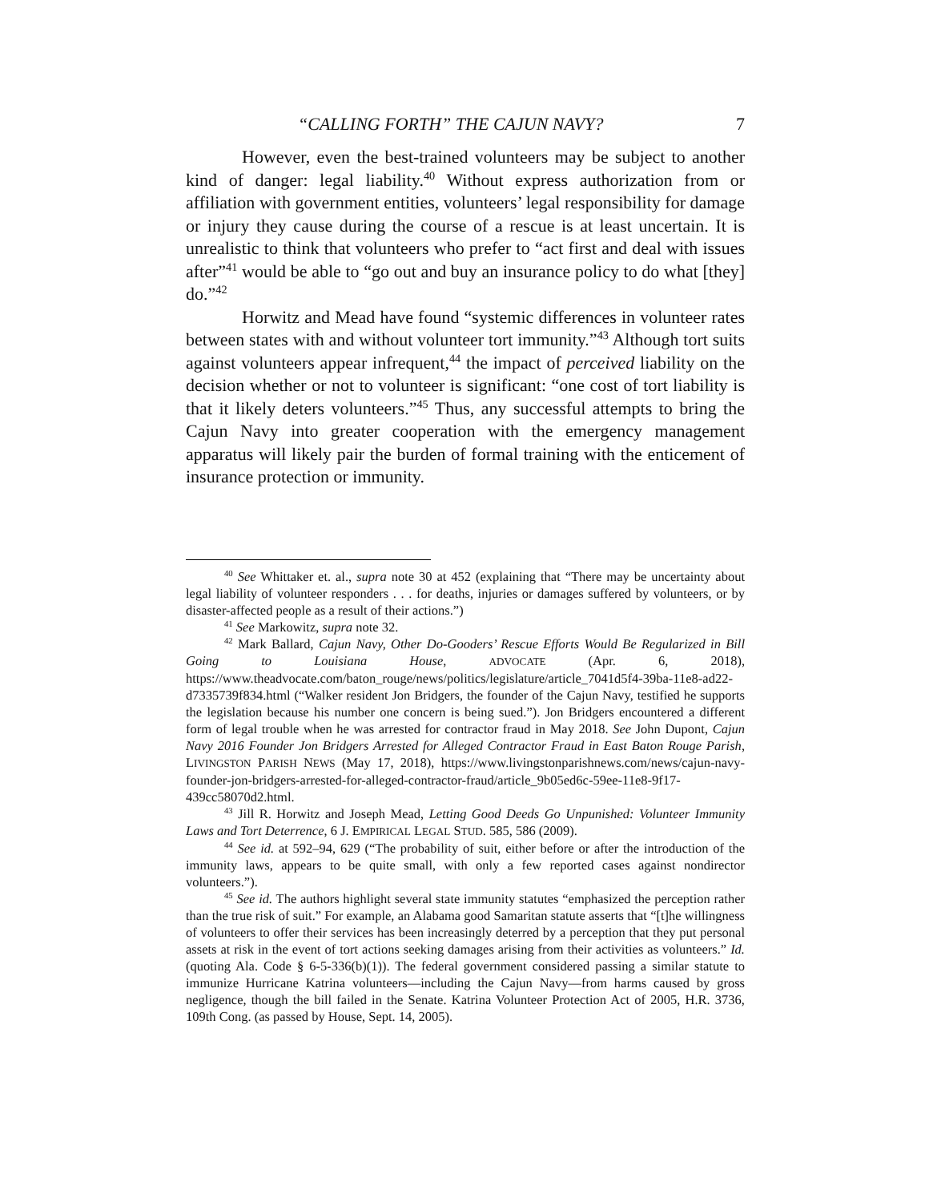“CALLING FORTH” THE CAJUN NAVY? 7
However, even the best-trained volunteers may be subject to another kind of danger: legal liability.<sup>40</sup> Without express authorization from or affiliation with government entities, volunteers’ legal responsibility for damage or injury they cause during the course of a rescue is at least uncertain. It is unrealistic to think that volunteers who prefer to “act first and deal with issues after”<sup>41</sup> would be able to “go out and buy an insurance policy to do what [they] do.”<sup>42</sup>
Horwitz and Mead have found “systemic differences in volunteer rates between states with and without volunteer tort immunity.”<sup>43</sup> Although tort suits against volunteers appear infrequent,<sup>44</sup> the impact of perceived liability on the decision whether or not to volunteer is significant: “one cost of tort liability is that it likely deters volunteers.”<sup>45</sup> Thus, any successful attempts to bring the Cajun Navy into greater cooperation with the emergency management apparatus will likely pair the burden of formal training with the enticement of insurance protection or immunity.
<sup>40</sup> See Whittaker et. al., supra note 30 at 452 (explaining that “There may be uncertainty about legal liability of volunteer responders . . . for deaths, injuries or damages suffered by volunteers, or by disaster-affected people as a result of their actions.”)
<sup>41</sup> See Markowitz, supra note 32.
<sup>42</sup> Mark Ballard, Cajun Navy, Other Do-Gooders’ Rescue Efforts Would Be Regularized in Bill Going to Louisiana House, ADVOCATE (Apr. 6, 2018), https://www.theadvocate.com/baton_rouge/news/politics/legislature/article_7041d5f4-39ba-11e8-ad22-d7335739f834.html (“Walker resident Jon Bridgers, the founder of the Cajun Navy, testified he supports the legislation because his number one concern is being sued.”). Jon Bridgers encountered a different form of legal trouble when he was arrested for contractor fraud in May 2018. See John Dupont, Cajun Navy 2016 Founder Jon Bridgers Arrested for Alleged Contractor Fraud in East Baton Rouge Parish, LIVINGSTON PARISH NEWS (May 17, 2018), https://www.livingstonparishnews.com/news/cajun-navy-founder-jon-bridgers-arrested-for-alleged-contractor-fraud/article_9b05ed6c-59ee-11e8-9f17-439cc58070d2.html.
<sup>43</sup> Jill R. Horwitz and Joseph Mead, Letting Good Deeds Go Unpunished: Volunteer Immunity Laws and Tort Deterrence, 6 J. EMPIRICAL LEGAL STUD. 585, 586 (2009).
<sup>44</sup> See id. at 592–94, 629 (“The probability of suit, either before or after the introduction of the immunity laws, appears to be quite small, with only a few reported cases against nondirector volunteers.”).
<sup>45</sup> See id. The authors highlight several state immunity statutes “emphasized the perception rather than the true risk of suit.” For example, an Alabama good Samaritan statute asserts that “[t]he willingness of volunteers to offer their services has been increasingly deterred by a perception that they put personal assets at risk in the event of tort actions seeking damages arising from their activities as volunteers.” Id. (quoting Ala. Code § 6-5-336(b)(1)). The federal government considered passing a similar statute to immunize Hurricane Katrina volunteers—including the Cajun Navy—from harms caused by gross negligence, though the bill failed in the Senate. Katrina Volunteer Protection Act of 2005, H.R. 3736, 109th Cong. (as passed by House, Sept. 14, 2005).